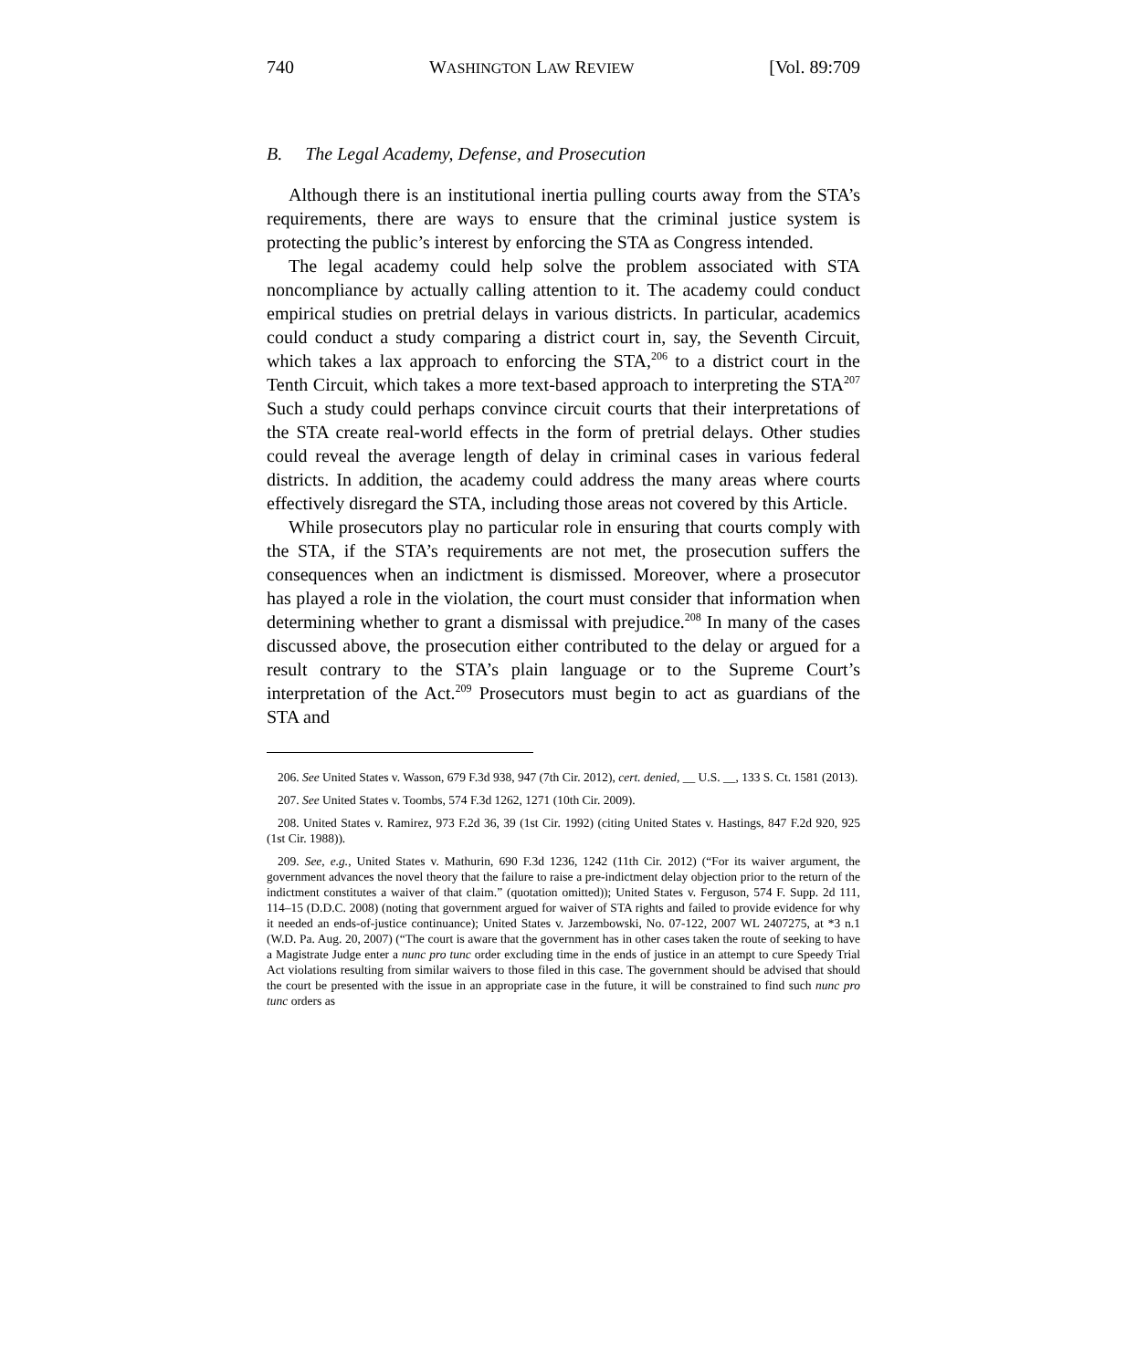740 WASHINGTON LAW REVIEW [Vol. 89:709
B. The Legal Academy, Defense, and Prosecution
Although there is an institutional inertia pulling courts away from the STA’s requirements, there are ways to ensure that the criminal justice system is protecting the public’s interest by enforcing the STA as Congress intended.
The legal academy could help solve the problem associated with STA noncompliance by actually calling attention to it. The academy could conduct empirical studies on pretrial delays in various districts. In particular, academics could conduct a study comparing a district court in, say, the Seventh Circuit, which takes a lax approach to enforcing the STA,<sup>206</sup> to a district court in the Tenth Circuit, which takes a more text-based approach to interpreting the STA<sup>207</sup> Such a study could perhaps convince circuit courts that their interpretations of the STA create real-world effects in the form of pretrial delays. Other studies could reveal the average length of delay in criminal cases in various federal districts. In addition, the academy could address the many areas where courts effectively disregard the STA, including those areas not covered by this Article.
While prosecutors play no particular role in ensuring that courts comply with the STA, if the STA’s requirements are not met, the prosecution suffers the consequences when an indictment is dismissed. Moreover, where a prosecutor has played a role in the violation, the court must consider that information when determining whether to grant a dismissal with prejudice.<sup>208</sup> In many of the cases discussed above, the prosecution either contributed to the delay or argued for a result contrary to the STA’s plain language or to the Supreme Court’s interpretation of the Act.<sup>209</sup> Prosecutors must begin to act as guardians of the STA and
206. See United States v. Wasson, 679 F.3d 938, 947 (7th Cir. 2012), cert. denied, __ U.S. __, 133 S. Ct. 1581 (2013).
207. See United States v. Toombs, 574 F.3d 1262, 1271 (10th Cir. 2009).
208. United States v. Ramirez, 973 F.2d 36, 39 (1st Cir. 1992) (citing United States v. Hastings, 847 F.2d 920, 925 (1st Cir. 1988)).
209. See, e.g., United States v. Mathurin, 690 F.3d 1236, 1242 (11th Cir. 2012) (“For its waiver argument, the government advances the novel theory that the failure to raise a pre-indictment delay objection prior to the return of the indictment constitutes a waiver of that claim.” (quotation omitted)); United States v. Ferguson, 574 F. Supp. 2d 111, 114–15 (D.D.C. 2008) (noting that government argued for waiver of STA rights and failed to provide evidence for why it needed an ends-of-justice continuance); United States v. Jarzembowski, No. 07-122, 2007 WL 2407275, at *3 n.1 (W.D. Pa. Aug. 20, 2007) (“The court is aware that the government has in other cases taken the route of seeking to have a Magistrate Judge enter a nunc pro tunc order excluding time in the ends of justice in an attempt to cure Speedy Trial Act violations resulting from similar waivers to those filed in this case. The government should be advised that should the court be presented with the issue in an appropriate case in the future, it will be constrained to find such nunc pro tunc orders as